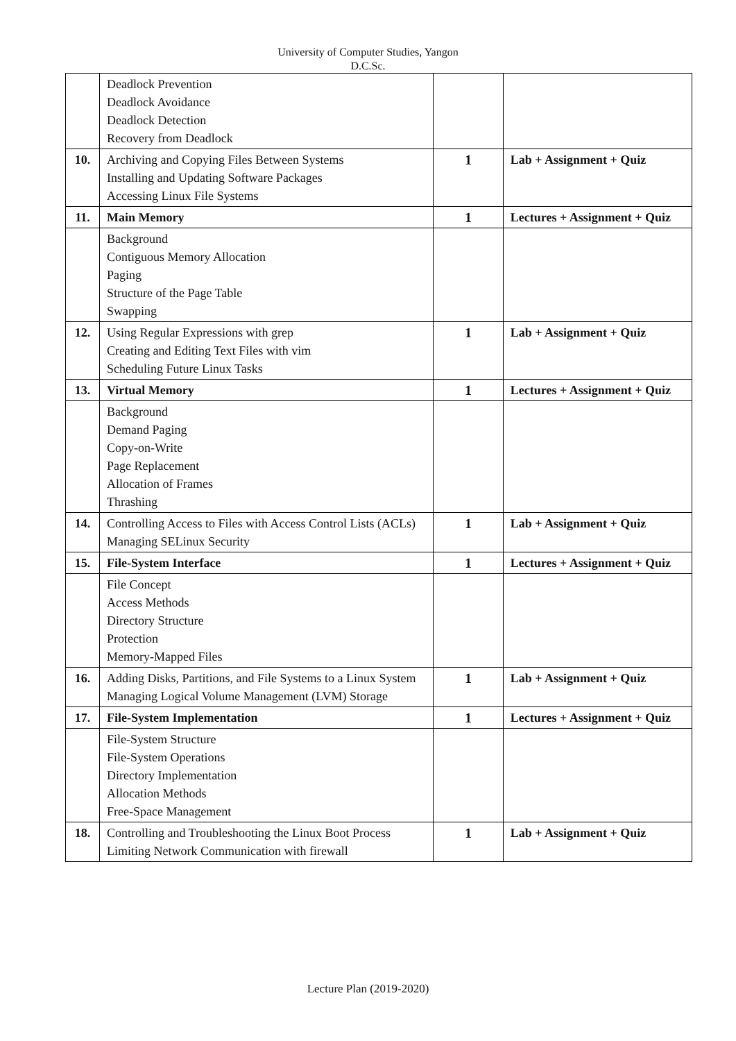University of Computer Studies, Yangon
D.C.Sc.
| | Deadlock Prevention Deadlock Avoidance Deadlock Detection Recovery from Deadlock | | |
| 10. | Archiving and Copying Files Between Systems Installing and Updating Software Packages Accessing Linux File Systems | 1 | Lab + Assignment + Quiz |
| 11. | Main Memory | 1 | Lectures + Assignment + Quiz |
| | Background Contiguous Memory Allocation Paging Structure of the Page Table Swapping | | |
| 12. | Using Regular Expressions with grep Creating and Editing Text Files with vim Scheduling Future Linux Tasks | 1 | Lab + Assignment + Quiz |
| 13. | Virtual Memory | 1 | Lectures + Assignment + Quiz |
| | Background Demand Paging Copy-on-Write Page Replacement Allocation of Frames Thrashing | | |
| 14. | Controlling Access to Files with Access Control Lists (ACLs) Managing SELinux Security | 1 | Lab + Assignment + Quiz |
| 15. | File-System Interface | 1 | Lectures + Assignment + Quiz |
| | File Concept Access Methods Directory Structure Protection Memory-Mapped Files | | |
| 16. | Adding Disks, Partitions, and File Systems to a Linux System Managing Logical Volume Management (LVM) Storage | 1 | Lab + Assignment + Quiz |
| 17. | File-System Implementation | 1 | Lectures + Assignment + Quiz |
| | File-System Structure File-System Operations Directory Implementation Allocation Methods Free-Space Management | | |
| 18. | Controlling and Troubleshooting the Linux Boot Process Limiting Network Communication with firewall | 1 | Lab + Assignment + Quiz |
Lecture Plan (2019-2020)